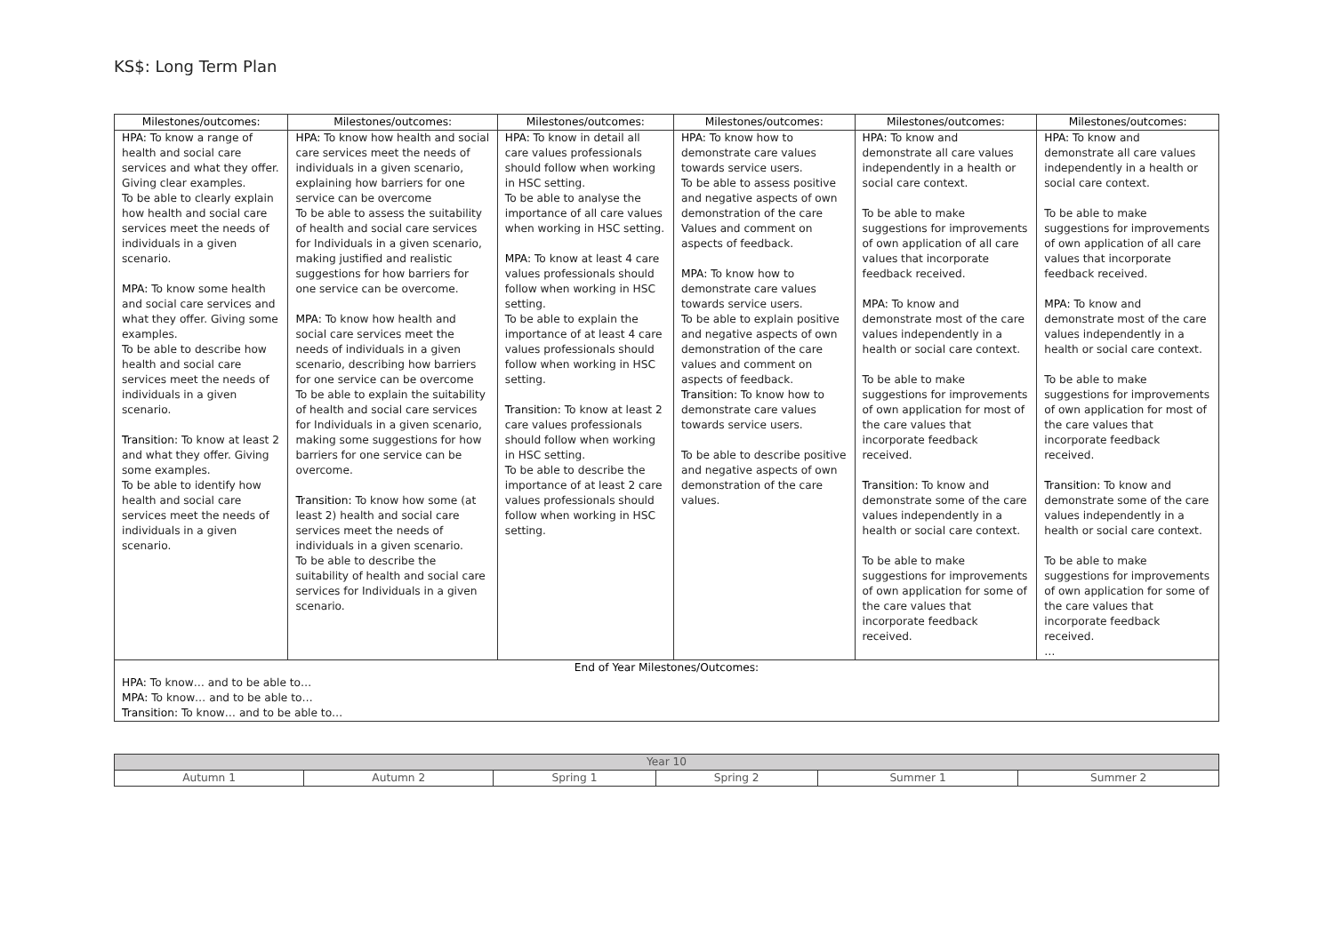KS$: Long Term Plan
| Milestones/outcomes: | Milestones/outcomes: | Milestones/outcomes: | Milestones/outcomes: | Milestones/outcomes: | Milestones/outcomes: |
| --- | --- | --- | --- | --- | --- |
| HPA: To know a range of health and social care services and what they offer. Giving clear examples. To be able to clearly explain how health and social care services meet the needs of individuals in a given scenario. MPA: To know some health and social care services and what they offer. Giving some examples. To be able to describe how health and social care services meet the needs of individuals in a given scenario. Transition: To know at least 2 and what they offer. Giving some examples. To be able to identify how health and social care services meet the needs of individuals in a given scenario. | HPA: To know how health and social care services meet the needs of individuals in a given scenario, explaining how barriers for one service can be overcome To be able to assess the suitability of health and social care services for Individuals in a given scenario, making justified and realistic suggestions for how barriers for one service can be overcome. MPA: To know how health and social care services meet the needs of individuals in a given scenario, describing how barriers for one service can be overcome To be able to explain the suitability of health and social care services for Individuals in a given scenario, making some suggestions for how barriers for one service can be overcome. Transition: To know how some (at least 2) health and social care services meet the needs of individuals in a given scenario. To be able to describe the suitability of health and social care services for Individuals in a given scenario. | HPA: To know in detail all care values professionals should follow when working in HSC setting. To be able to analyse the importance of all care values when working in HSC setting. MPA: To know at least 4 care values professionals should follow when working in HSC setting. To be able to explain the importance of at least 4 care values professionals should follow when working in HSC setting. Transition: To know at least 2 care values professionals should follow when working in HSC setting. To be able to describe the importance of at least 2 care values professionals should follow when working in HSC setting. | HPA: To know how to demonstrate care values towards service users. To be able to assess positive and negative aspects of own demonstration of the care Values and comment on aspects of feedback. MPA: To know how to demonstrate care values towards service users. To be able to explain positive and negative aspects of own demonstration of the care values and comment on aspects of feedback. Transition: To know how to demonstrate care values towards service users. To be able to describe positive and negative aspects of own demonstration of the care values. | HPA: To know and demonstrate all care values independently in a health or social care context. To be able to make suggestions for improvements of own application of all care values that incorporate feedback received. MPA: To know and demonstrate most of the care values independently in a health or social care context. To be able to make suggestions for improvements of own application for most of the care values that incorporate feedback received. Transition: To know and demonstrate some of the care values independently in a health or social care context. To be able to make suggestions for improvements of own application for some of the care values that incorporate feedback received. | HPA: To know and demonstrate all care values independently in a health or social care context. To be able to make suggestions for improvements of own application of all care values that incorporate feedback received. MPA: To know and demonstrate most of the care values independently in a health or social care context. To be able to make suggestions for improvements of own application for most of the care values that incorporate feedback received. Transition: To know and demonstrate some of the care values independently in a health or social care context. To be able to make suggestions for improvements of own application for some of the care values that incorporate feedback received. … |
| End of Year Milestones/Outcomes: HPA: To know… and to be able to… MPA: To know… and to be able to… Transition: To know… and to be able to… | | | | | |
| Year 10 | | | | | |
| Autumn 1 | Autumn 2 | Spring 1 | Spring 2 | Summer 1 | Summer 2 |